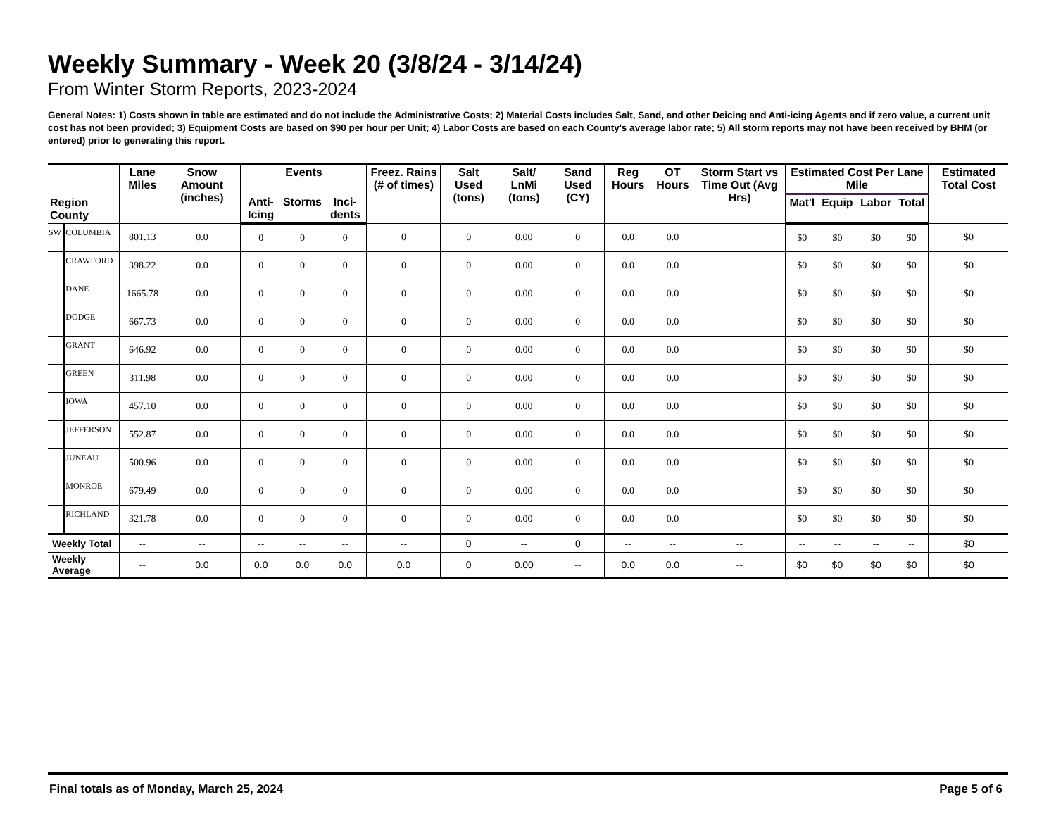Weekly Summary - Week 20 (3/8/24 - 3/14/24)
From Winter Storm Reports, 2023-2024
General Notes: 1) Costs shown in table are estimated and do not include the Administrative Costs; 2) Material Costs includes Salt, Sand, and other Deicing and Anti-icing Agents and if zero value, a current unit cost has not been provided; 3) Equipment Costs are based on $90 per hour per Unit; 4) Labor Costs are based on each County's average labor rate; 5) All storm reports may not have been received by BHM (or entered) prior to generating this report.
| Region County | | Lane Miles | Snow Amount (inches) | Events | | | Freez. Rains (# of times) | Salt Used (tons) | Salt/ LnMi (tons) | Sand Used (CY) | Reg Hours | OT Hours | Storm Start vs Time Out (Avg Hrs) | Estimated Cost Per Lane Mile | | | | Estimated Total Cost |
| --- | --- | --- | --- | --- | --- | --- | --- | --- | --- | --- | --- | --- | --- | --- | --- | --- | --- | --- |
| | | | | Anti-Icing | Storms | Inci-dents | | | | | | | | Mat'l | Equip | Labor | Total | |
| SW | COLUMBIA | 801.13 | 0.0 | 0 | 0 | 0 | 0 | 0 | 0.00 | 0 | 0.0 | 0.0 | | $0 | $0 | $0 | $0 | $0 |
| | CRAWFORD | 398.22 | 0.0 | 0 | 0 | 0 | 0 | 0 | 0.00 | 0 | 0.0 | 0.0 | | $0 | $0 | $0 | $0 | $0 |
| | DANE | 1665.78 | 0.0 | 0 | 0 | 0 | 0 | 0 | 0.00 | 0 | 0.0 | 0.0 | | $0 | $0 | $0 | $0 | $0 |
| | DODGE | 667.73 | 0.0 | 0 | 0 | 0 | 0 | 0 | 0.00 | 0 | 0.0 | 0.0 | | $0 | $0 | $0 | $0 | $0 |
| | GRANT | 646.92 | 0.0 | 0 | 0 | 0 | 0 | 0 | 0.00 | 0 | 0.0 | 0.0 | | $0 | $0 | $0 | $0 | $0 |
| | GREEN | 311.98 | 0.0 | 0 | 0 | 0 | 0 | 0 | 0.00 | 0 | 0.0 | 0.0 | | $0 | $0 | $0 | $0 | $0 |
| | IOWA | 457.10 | 0.0 | 0 | 0 | 0 | 0 | 0 | 0.00 | 0 | 0.0 | 0.0 | | $0 | $0 | $0 | $0 | $0 |
| | JEFFERSON | 552.87 | 0.0 | 0 | 0 | 0 | 0 | 0 | 0.00 | 0 | 0.0 | 0.0 | | $0 | $0 | $0 | $0 | $0 |
| | JUNEAU | 500.96 | 0.0 | 0 | 0 | 0 | 0 | 0 | 0.00 | 0 | 0.0 | 0.0 | | $0 | $0 | $0 | $0 | $0 |
| | MONROE | 679.49 | 0.0 | 0 | 0 | 0 | 0 | 0 | 0.00 | 0 | 0.0 | 0.0 | | $0 | $0 | $0 | $0 | $0 |
| | RICHLAND | 321.78 | 0.0 | 0 | 0 | 0 | 0 | 0 | 0.00 | 0 | 0.0 | 0.0 | | $0 | $0 | $0 | $0 | $0 |
| Weekly Total | | -- | -- | -- | -- | -- | -- | 0 | -- | 0 | -- | -- | -- | -- | -- | -- | -- | $0 |
| Weekly Average | | -- | 0.0 | 0.0 | 0.0 | 0.0 | 0.0 | 0 | 0.00 | -- | 0.0 | 0.0 | -- | $0 | $0 | $0 | $0 | $0 |
Final totals as of Monday, March 25, 2024 Page 5 of 6